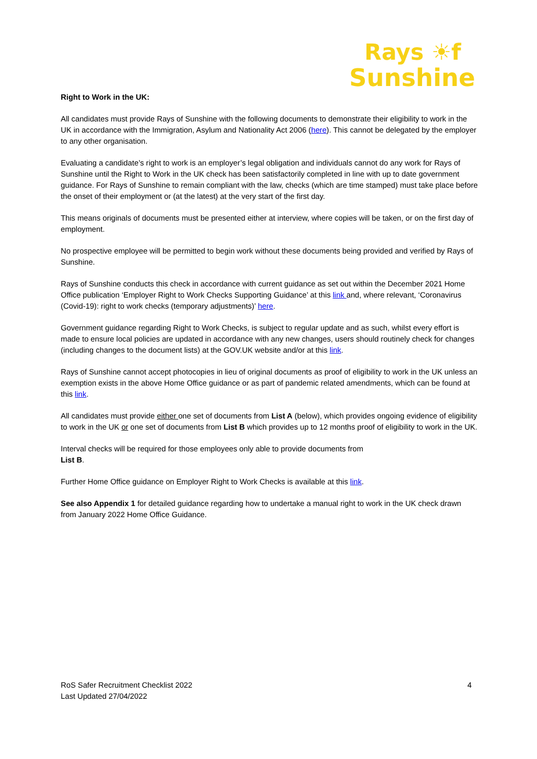Rays ☀f
Sunshine
Right to Work in the UK:
All candidates must provide Rays of Sunshine with the following documents to demonstrate their eligibility to work in the UK in accordance with the Immigration, Asylum and Nationality Act 2006 (here). This cannot be delegated by the employer to any other organisation.
Evaluating a candidate’s right to work is an employer’s legal obligation and individuals cannot do any work for Rays of Sunshine until the Right to Work in the UK check has been satisfactorily completed in line with up to date government guidance. For Rays of Sunshine to remain compliant with the law, checks (which are time stamped) must take place before the onset of their employment or (at the latest) at the very start of the first day.
This means originals of documents must be presented either at interview, where copies will be taken, or on the first day of employment.
No prospective employee will be permitted to begin work without these documents being provided and verified by Rays of Sunshine.
Rays of Sunshine conducts this check in accordance with current guidance as set out within the December 2021 Home Office publication ‘Employer Right to Work Checks Supporting Guidance’ at this link and, where relevant, ‘Coronavirus (Covid-19): right to work checks (temporary adjustments)’ here.
Government guidance regarding Right to Work Checks, is subject to regular update and as such, whilst every effort is made to ensure local policies are updated in accordance with any new changes, users should routinely check for changes (including changes to the document lists) at the GOV.UK website and/or at this link.
Rays of Sunshine cannot accept photocopies in lieu of original documents as proof of eligibility to work in the UK unless an exemption exists in the above Home Office guidance or as part of pandemic related amendments, which can be found at this link.
All candidates must provide either one set of documents from List A (below), which provides ongoing evidence of eligibility to work in the UK or one set of documents from List B which provides up to 12 months proof of eligibility to work in the UK.
Interval checks will be required for those employees only able to provide documents from
List B.
Further Home Office guidance on Employer Right to Work Checks is available at this link.
See also Appendix 1 for detailed guidance regarding how to undertake a manual right to work in the UK check drawn from January 2022 Home Office Guidance.
4 RoS Safer Recruitment Checklist 2022
Last Updated 27/04/2022